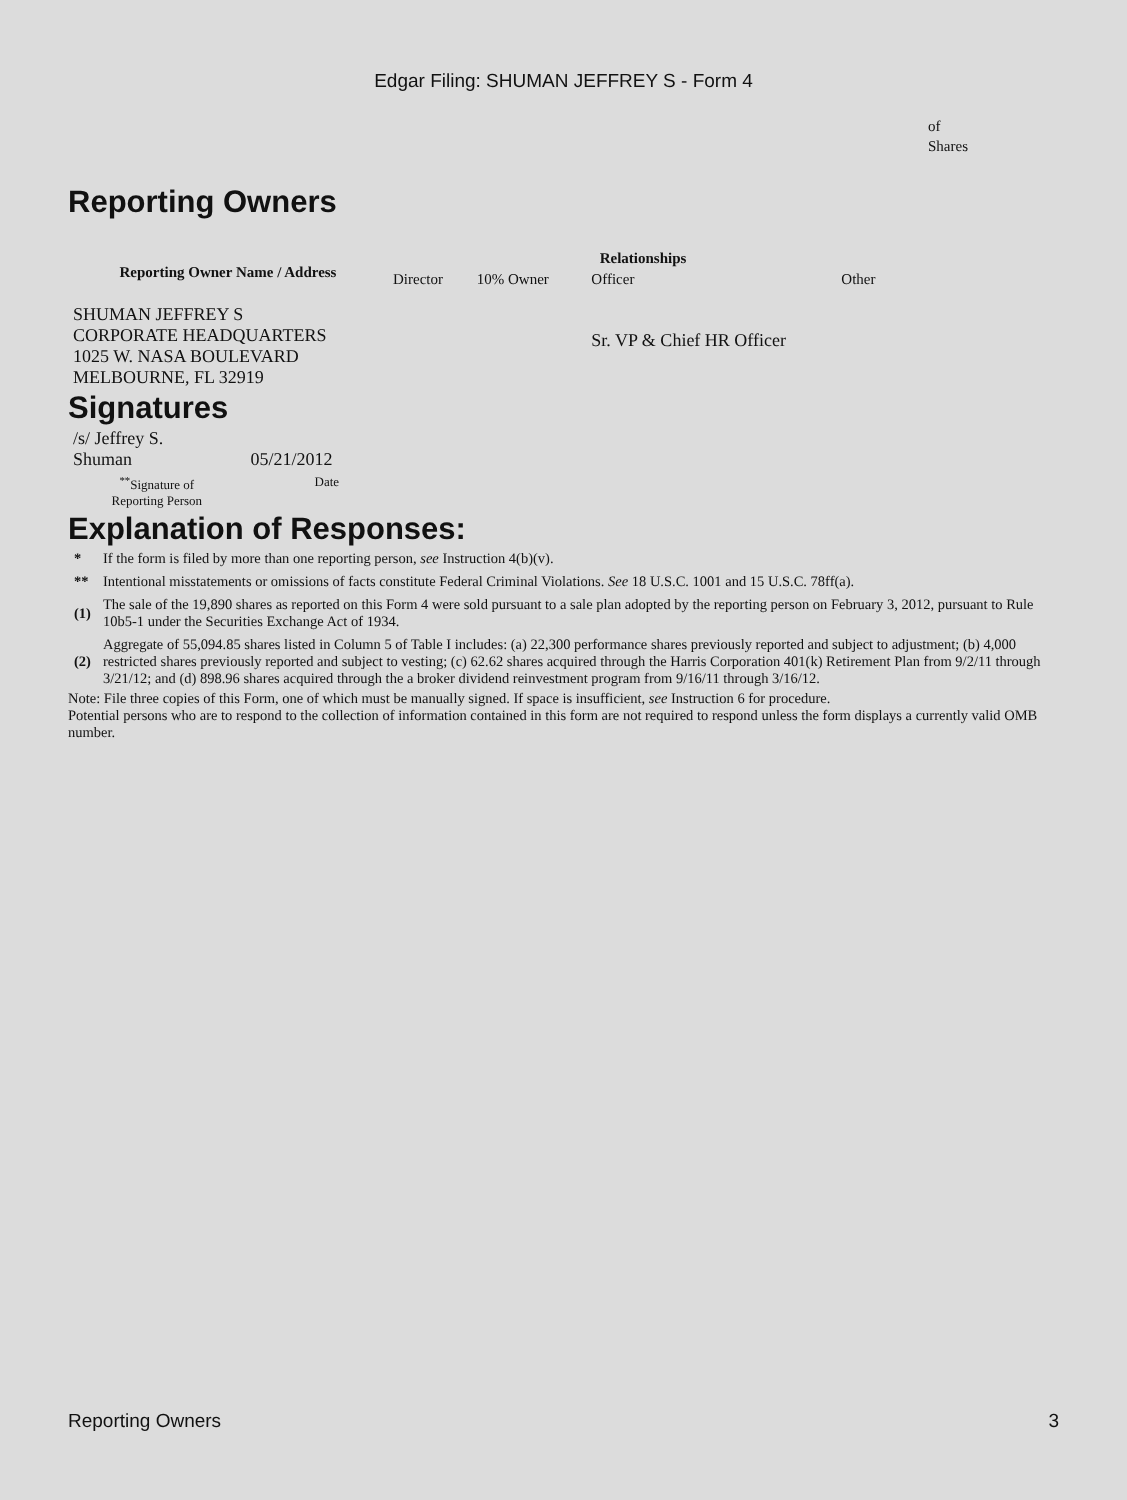Edgar Filing: SHUMAN JEFFREY S - Form 4
of
Shares
Reporting Owners
| Reporting Owner Name / Address | Relationships | | | |
| --- | --- | --- | --- | --- |
| | Director | 10% Owner | Officer | Other |
| SHUMAN JEFFREY S CORPORATE HEADQUARTERS 1025 W. NASA BOULEVARD MELBOURNE, FL 32919 | | | Sr. VP & Chief HR Officer | |
Signatures
| /s/ Jeffrey S. Shuman | 05/21/2012 |
| <sup>**</sup> Signature of Reporting Person | Date |
Explanation of Responses:
| * | If the form is filed by more than one reporting person, see Instruction 4(b)(v). |
| ** | Intentional misstatements or omissions of facts constitute Federal Criminal Violations. See 18 U.S.C. 1001 and 15 U.S.C. 78ff(a). |
| (1) | The sale of the 19,890 shares as reported on this Form 4 were sold pursuant to a sale plan adopted by the reporting person on February 3, 2012, pursuant to Rule 10b5-1 under the Securities Exchange Act of 1934. |
| (2) | Aggregate of 55,094.85 shares listed in Column 5 of Table I includes: (a) 22,300 performance shares previously reported and subject to adjustment; (b) 4,000 restricted shares previously reported and subject to vesting; (c) 62.62 shares acquired through the Harris Corporation 401(k) Retirement Plan from 9/2/11 through 3/21/12; and (d) 898.96 shares acquired through the a broker dividend reinvestment program from 9/16/11 through 3/16/12. |
Note: File three copies of this Form, one of which must be manually signed. If space is insufficient, see Instruction 6 for procedure.
Potential persons who are to respond to the collection of information contained in this form are not required to respond unless the form displays a currently valid OMB number.
Reporting Owners 3